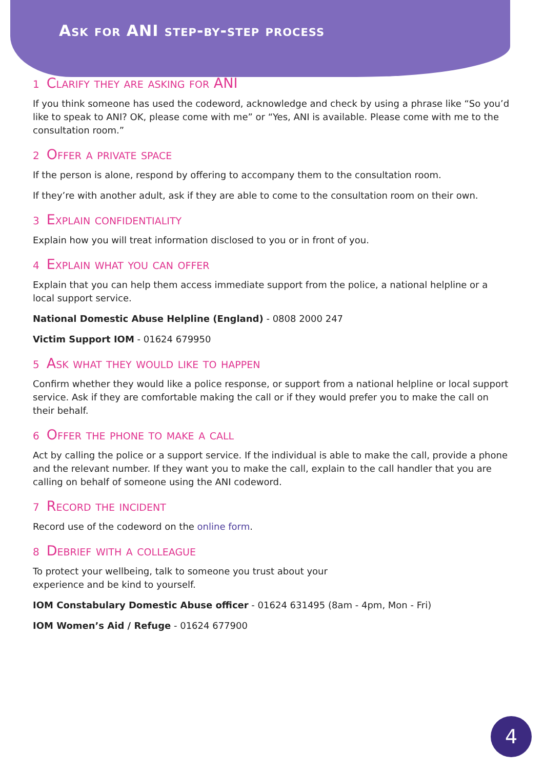Ask for ANI step-by-step process
1 Clarify they are asking for ANI
If you think someone has used the codeword, acknowledge and check by using a phrase like “So you’d like to speak to ANI? OK, please come with me” or “Yes, ANI is available. Please come with me to the consultation room.”
2 Offer a private space
If the person is alone, respond by offering to accompany them to the consultation room.
If they’re with another adult, ask if they are able to come to the consultation room on their own.
3 Explain confidentiality
Explain how you will treat information disclosed to you or in front of you.
4 Explain what you can offer
Explain that you can help them access immediate support from the police, a national helpline or a local support service.
National Domestic Abuse Helpline (England) - 0808 2000 247
Victim Support IOM - 01624 679950
5 Ask what they would like to happen
Confirm whether they would like a police response, or support from a national helpline or local support service. Ask if they are comfortable making the call or if they would prefer you to make the call on their behalf.
6 Offer the phone to make a call
Act by calling the police or a support service. If the individual is able to make the call, provide a phone and the relevant number. If they want you to make the call, explain to the call handler that you are calling on behalf of someone using the ANI codeword.
7 Record the incident
Record use of the codeword on the online form.
8 Debrief with a colleague
To protect your wellbeing, talk to someone you trust about your
experience and be kind to yourself.
IOM Constabulary Domestic Abuse officer - 01624 631495 (8am - 4pm, Mon - Fri)
IOM Women’s Aid / Refuge - 01624 677900
4